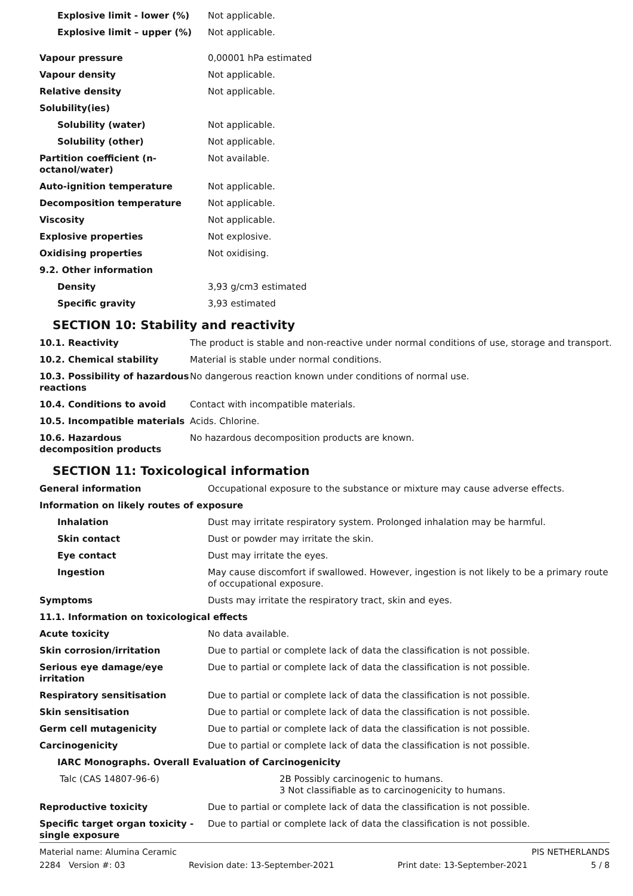| Explosive limit - lower (%) | Not applicable. |
| Explosive limit – upper (%) | Not applicable. |
| Vapour pressure | 0,00001 hPa estimated |
| Vapour density | Not applicable. |
| Relative density | Not applicable. |
| Solubility(ies) | |
| Solubility (water) | Not applicable. |
| Solubility (other) | Not applicable. |
| Partition coefficient (n-octanol/water) | Not available. |
| Auto-ignition temperature | Not applicable. |
| Decomposition temperature | Not applicable. |
| Viscosity | Not applicable. |
| Explosive properties | Not explosive. |
| Oxidising properties | Not oxidising. |
| 9.2. Other information | |
| Density | 3,93 g/cm3 estimated |
| Specific gravity | 3,93 estimated |
SECTION 10: Stability and reactivity
| 10.1. Reactivity | The product is stable and non-reactive under normal conditions of use, storage and transport. |
| 10.2. Chemical stability | Material is stable under normal conditions. |
| 10.3. Possibility of hazardous reactions | No dangerous reaction known under conditions of normal use. |
| 10.4. Conditions to avoid | Contact with incompatible materials. |
| 10.5. Incompatible materials | Acids. Chlorine. |
| 10.6. Hazardous decomposition products | No hazardous decomposition products are known. |
SECTION 11: Toxicological information
| General information | Occupational exposure to the substance or mixture may cause adverse effects. |
| Information on likely routes of exposure | |
| Inhalation | Dust may irritate respiratory system. Prolonged inhalation may be harmful. |
| Skin contact | Dust or powder may irritate the skin. |
| Eye contact | Dust may irritate the eyes. |
| Ingestion | May cause discomfort if swallowed. However, ingestion is not likely to be a primary route of occupational exposure. |
| Symptoms | Dusts may irritate the respiratory tract, skin and eyes. |
| 11.1. Information on toxicological effects | |
| Acute toxicity | No data available. |
| Skin corrosion/irritation | Due to partial or complete lack of data the classification is not possible. |
| Serious eye damage/eye irritation | Due to partial or complete lack of data the classification is not possible. |
| Respiratory sensitisation | Due to partial or complete lack of data the classification is not possible. |
| Skin sensitisation | Due to partial or complete lack of data the classification is not possible. |
| Germ cell mutagenicity | Due to partial or complete lack of data the classification is not possible. |
| Carcinogenicity | Due to partial or complete lack of data the classification is not possible. |
| IARC Monographs. Overall Evaluation of Carcinogenicity | |
| Talc (CAS 14807-96-6) | 2B Possibly carcinogenic to humans. 3 Not classifiable as to carcinogenicity to humans. |
| Reproductive toxicity | Due to partial or complete lack of data the classification is not possible. |
| Specific target organ toxicity - single exposure | Due to partial or complete lack of data the classification is not possible. |
Material name: Alumina Ceramic PIS NETHERLANDS
2284 Version #: 03 Revision date: 13-September-2021 Print date: 13-September-2021 5 / 8